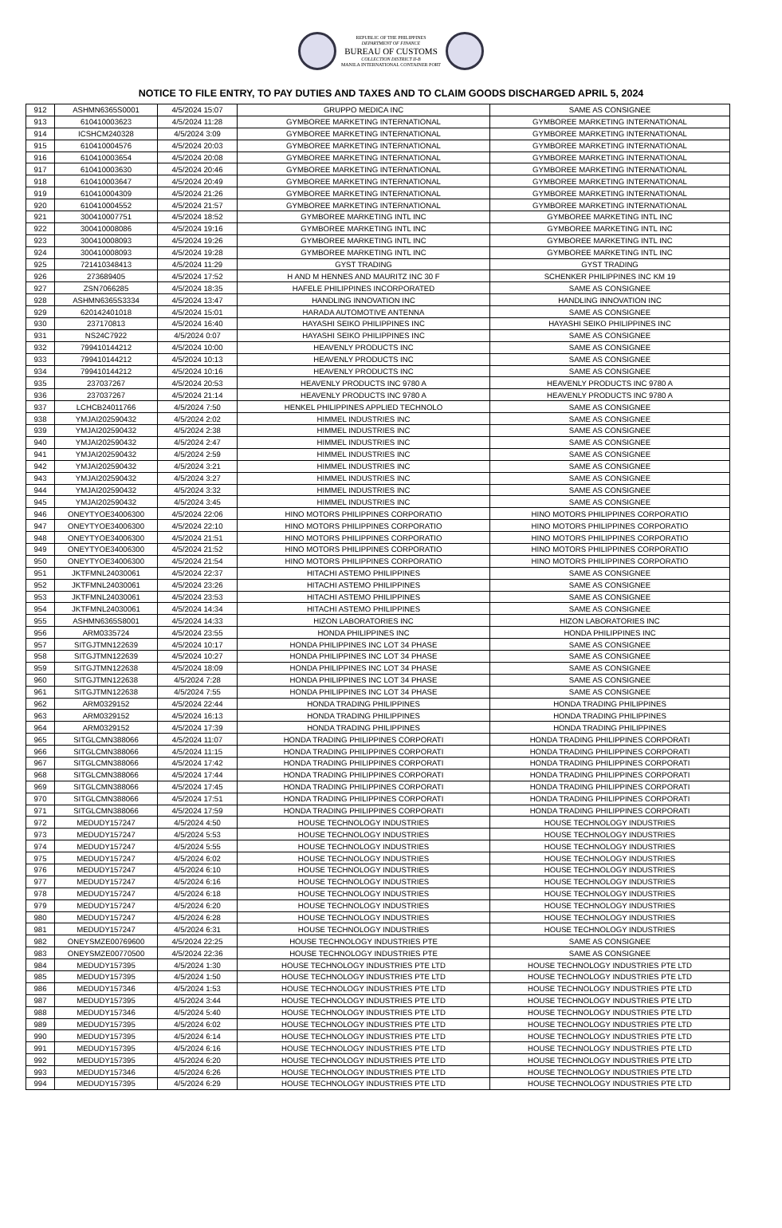REPUBLIC OF THE PHILIPPINES
DEPARTMENT OF FINANCE
BUREAU OF CUSTOMS
COLLECTION DISTRICT II-B
MANILA INTERNATIONAL CONTAINER PORT
NOTICE TO FILE ENTRY, TO PAY DUTIES AND TAXES AND TO CLAIM GOODS DISCHARGED APRIL 5, 2024
| 912 | ASHMN6365S0001 | 4/5/2024 15:07 | GRUPPO MEDICA INC | SAME AS CONSIGNEE |
| 913 | 610410003623 | 4/5/2024 11:28 | GYMBOREE MARKETING INTERNATIONAL | GYMBOREE MARKETING INTERNATIONAL |
| 914 | ICSHCM240328 | 4/5/2024 3:09 | GYMBOREE MARKETING INTERNATIONAL | GYMBOREE MARKETING INTERNATIONAL |
| 915 | 610410004576 | 4/5/2024 20:03 | GYMBOREE MARKETING INTERNATIONAL | GYMBOREE MARKETING INTERNATIONAL |
| 916 | 610410003654 | 4/5/2024 20:08 | GYMBOREE MARKETING INTERNATIONAL | GYMBOREE MARKETING INTERNATIONAL |
| 917 | 610410003630 | 4/5/2024 20:46 | GYMBOREE MARKETING INTERNATIONAL | GYMBOREE MARKETING INTERNATIONAL |
| 918 | 610410003647 | 4/5/2024 20:49 | GYMBOREE MARKETING INTERNATIONAL | GYMBOREE MARKETING INTERNATIONAL |
| 919 | 610410004309 | 4/5/2024 21:26 | GYMBOREE MARKETING INTERNATIONAL | GYMBOREE MARKETING INTERNATIONAL |
| 920 | 610410004552 | 4/5/2024 21:57 | GYMBOREE MARKETING INTERNATIONAL | GYMBOREE MARKETING INTERNATIONAL |
| 921 | 300410007751 | 4/5/2024 18:52 | GYMBOREE MARKETING INTL INC | GYMBOREE MARKETING INTL INC |
| 922 | 300410008086 | 4/5/2024 19:16 | GYMBOREE MARKETING INTL INC | GYMBOREE MARKETING INTL INC |
| 923 | 300410008093 | 4/5/2024 19:26 | GYMBOREE MARKETING INTL INC | GYMBOREE MARKETING INTL INC |
| 924 | 300410008093 | 4/5/2024 19:28 | GYMBOREE MARKETING INTL INC | GYMBOREE MARKETING INTL INC |
| 925 | 721410348413 | 4/5/2024 11:29 | GYST TRADING | GYST TRADING |
| 926 | 273689405 | 4/5/2024 17:52 | H AND M HENNES AND MAURITZ INC 30 F | SCHENKER PHILIPPINES INC KM 19 |
| 927 | ZSN7066285 | 4/5/2024 18:35 | HAFELE PHILIPPINES INCORPORATED | SAME AS CONSIGNEE |
| 928 | ASHMN6365S3334 | 4/5/2024 13:47 | HANDLING INNOVATION INC | HANDLING INNOVATION INC |
| 929 | 620142401018 | 4/5/2024 15:01 | HARADA AUTOMOTIVE ANTENNA | SAME AS CONSIGNEE |
| 930 | 237170813 | 4/5/2024 16:40 | HAYASHI SEIKO PHILIPPINES INC | HAYASHI SEIKO PHILIPPINES INC |
| 931 | NS24C7922 | 4/5/2024 0:07 | HAYASHI SEIKO PHILIPPINES INC | SAME AS CONSIGNEE |
| 932 | 799410144212 | 4/5/2024 10:00 | HEAVENLY PRODUCTS INC | SAME AS CONSIGNEE |
| 933 | 799410144212 | 4/5/2024 10:13 | HEAVENLY PRODUCTS INC | SAME AS CONSIGNEE |
| 934 | 799410144212 | 4/5/2024 10:16 | HEAVENLY PRODUCTS INC | SAME AS CONSIGNEE |
| 935 | 237037267 | 4/5/2024 20:53 | HEAVENLY PRODUCTS INC 9780 A | HEAVENLY PRODUCTS INC 9780 A |
| 936 | 237037267 | 4/5/2024 21:14 | HEAVENLY PRODUCTS INC 9780 A | HEAVENLY PRODUCTS INC 9780 A |
| 937 | LCHCB24011766 | 4/5/2024 7:50 | HENKEL PHILIPPINES APPLIED TECHNOLO | SAME AS CONSIGNEE |
| 938 | YMJAI202590432 | 4/5/2024 2:02 | HIMMEL INDUSTRIES INC | SAME AS CONSIGNEE |
| 939 | YMJAI202590432 | 4/5/2024 2:38 | HIMMEL INDUSTRIES INC | SAME AS CONSIGNEE |
| 940 | YMJAI202590432 | 4/5/2024 2:47 | HIMMEL INDUSTRIES INC | SAME AS CONSIGNEE |
| 941 | YMJAI202590432 | 4/5/2024 2:59 | HIMMEL INDUSTRIES INC | SAME AS CONSIGNEE |
| 942 | YMJAI202590432 | 4/5/2024 3:21 | HIMMEL INDUSTRIES INC | SAME AS CONSIGNEE |
| 943 | YMJAI202590432 | 4/5/2024 3:27 | HIMMEL INDUSTRIES INC | SAME AS CONSIGNEE |
| 944 | YMJAI202590432 | 4/5/2024 3:32 | HIMMEL INDUSTRIES INC | SAME AS CONSIGNEE |
| 945 | YMJAI202590432 | 4/5/2024 3:45 | HIMMEL INDUSTRIES INC | SAME AS CONSIGNEE |
| 946 | ONEYTYOE34006300 | 4/5/2024 22:06 | HINO MOTORS PHILIPPINES CORPORATIO | HINO MOTORS PHILIPPINES CORPORATIO |
| 947 | ONEYTYOE34006300 | 4/5/2024 22:10 | HINO MOTORS PHILIPPINES CORPORATIO | HINO MOTORS PHILIPPINES CORPORATIO |
| 948 | ONEYTYOE34006300 | 4/5/2024 21:51 | HINO MOTORS PHILIPPINES CORPORATIO | HINO MOTORS PHILIPPINES CORPORATIO |
| 949 | ONEYTYOE34006300 | 4/5/2024 21:52 | HINO MOTORS PHILIPPINES CORPORATIO | HINO MOTORS PHILIPPINES CORPORATIO |
| 950 | ONEYTYOE34006300 | 4/5/2024 21:54 | HINO MOTORS PHILIPPINES CORPORATIO | HINO MOTORS PHILIPPINES CORPORATIO |
| 951 | JKTFMNL24030061 | 4/5/2024 22:37 | HITACHI ASTEMO PHILIPPINES | SAME AS CONSIGNEE |
| 952 | JKTFMNL24030061 | 4/5/2024 23:26 | HITACHI ASTEMO PHILIPPINES | SAME AS CONSIGNEE |
| 953 | JKTFMNL24030061 | 4/5/2024 23:53 | HITACHI ASTEMO PHILIPPINES | SAME AS CONSIGNEE |
| 954 | JKTFMNL24030061 | 4/5/2024 14:34 | HITACHI ASTEMO PHILIPPINES | SAME AS CONSIGNEE |
| 955 | ASHMN6365S8001 | 4/5/2024 14:33 | HIZON LABORATORIES INC | HIZON LABORATORIES INC |
| 956 | ARM0335724 | 4/5/2024 23:55 | HONDA PHILIPPINES INC | HONDA PHILIPPINES INC |
| 957 | SITGJTMN122639 | 4/5/2024 10:17 | HONDA PHILIPPINES INC LOT 34 PHASE | SAME AS CONSIGNEE |
| 958 | SITGJTMN122639 | 4/5/2024 10:27 | HONDA PHILIPPINES INC LOT 34 PHASE | SAME AS CONSIGNEE |
| 959 | SITGJTMN122638 | 4/5/2024 18:09 | HONDA PHILIPPINES INC LOT 34 PHASE | SAME AS CONSIGNEE |
| 960 | SITGJTMN122638 | 4/5/2024 7:28 | HONDA PHILIPPINES INC LOT 34 PHASE | SAME AS CONSIGNEE |
| 961 | SITGJTMN122638 | 4/5/2024 7:55 | HONDA PHILIPPINES INC LOT 34 PHASE | SAME AS CONSIGNEE |
| 962 | ARM0329152 | 4/5/2024 22:44 | HONDA TRADING PHILIPPINES | HONDA TRADING PHILIPPINES |
| 963 | ARM0329152 | 4/5/2024 16:13 | HONDA TRADING PHILIPPINES | HONDA TRADING PHILIPPINES |
| 964 | ARM0329152 | 4/5/2024 17:39 | HONDA TRADING PHILIPPINES | HONDA TRADING PHILIPPINES |
| 965 | SITGLCMN388066 | 4/5/2024 11:07 | HONDA TRADING PHILIPPINES CORPORATI | HONDA TRADING PHILIPPINES CORPORATI |
| 966 | SITGLCMN388066 | 4/5/2024 11:15 | HONDA TRADING PHILIPPINES CORPORATI | HONDA TRADING PHILIPPINES CORPORATI |
| 967 | SITGLCMN388066 | 4/5/2024 17:42 | HONDA TRADING PHILIPPINES CORPORATI | HONDA TRADING PHILIPPINES CORPORATI |
| 968 | SITGLCMN388066 | 4/5/2024 17:44 | HONDA TRADING PHILIPPINES CORPORATI | HONDA TRADING PHILIPPINES CORPORATI |
| 969 | SITGLCMN388066 | 4/5/2024 17:45 | HONDA TRADING PHILIPPINES CORPORATI | HONDA TRADING PHILIPPINES CORPORATI |
| 970 | SITGLCMN388066 | 4/5/2024 17:51 | HONDA TRADING PHILIPPINES CORPORATI | HONDA TRADING PHILIPPINES CORPORATI |
| 971 | SITGLCMN388066 | 4/5/2024 17:59 | HONDA TRADING PHILIPPINES CORPORATI | HONDA TRADING PHILIPPINES CORPORATI |
| 972 | MEDUDY157247 | 4/5/2024 4:50 | HOUSE TECHNOLOGY INDUSTRIES | HOUSE TECHNOLOGY INDUSTRIES |
| 973 | MEDUDY157247 | 4/5/2024 5:53 | HOUSE TECHNOLOGY INDUSTRIES | HOUSE TECHNOLOGY INDUSTRIES |
| 974 | MEDUDY157247 | 4/5/2024 5:55 | HOUSE TECHNOLOGY INDUSTRIES | HOUSE TECHNOLOGY INDUSTRIES |
| 975 | MEDUDY157247 | 4/5/2024 6:02 | HOUSE TECHNOLOGY INDUSTRIES | HOUSE TECHNOLOGY INDUSTRIES |
| 976 | MEDUDY157247 | 4/5/2024 6:10 | HOUSE TECHNOLOGY INDUSTRIES | HOUSE TECHNOLOGY INDUSTRIES |
| 977 | MEDUDY157247 | 4/5/2024 6:16 | HOUSE TECHNOLOGY INDUSTRIES | HOUSE TECHNOLOGY INDUSTRIES |
| 978 | MEDUDY157247 | 4/5/2024 6:18 | HOUSE TECHNOLOGY INDUSTRIES | HOUSE TECHNOLOGY INDUSTRIES |
| 979 | MEDUDY157247 | 4/5/2024 6:20 | HOUSE TECHNOLOGY INDUSTRIES | HOUSE TECHNOLOGY INDUSTRIES |
| 980 | MEDUDY157247 | 4/5/2024 6:28 | HOUSE TECHNOLOGY INDUSTRIES | HOUSE TECHNOLOGY INDUSTRIES |
| 981 | MEDUDY157247 | 4/5/2024 6:31 | HOUSE TECHNOLOGY INDUSTRIES | HOUSE TECHNOLOGY INDUSTRIES |
| 982 | ONEYSMZE00769600 | 4/5/2024 22:25 | HOUSE TECHNOLOGY INDUSTRIES PTE | SAME AS CONSIGNEE |
| 983 | ONEYSMZE00770500 | 4/5/2024 22:36 | HOUSE TECHNOLOGY INDUSTRIES PTE | SAME AS CONSIGNEE |
| 984 | MEDUDY157395 | 4/5/2024 1:30 | HOUSE TECHNOLOGY INDUSTRIES PTE LTD | HOUSE TECHNOLOGY INDUSTRIES PTE LTD |
| 985 | MEDUDY157395 | 4/5/2024 1:50 | HOUSE TECHNOLOGY INDUSTRIES PTE LTD | HOUSE TECHNOLOGY INDUSTRIES PTE LTD |
| 986 | MEDUDY157346 | 4/5/2024 1:53 | HOUSE TECHNOLOGY INDUSTRIES PTE LTD | HOUSE TECHNOLOGY INDUSTRIES PTE LTD |
| 987 | MEDUDY157395 | 4/5/2024 3:44 | HOUSE TECHNOLOGY INDUSTRIES PTE LTD | HOUSE TECHNOLOGY INDUSTRIES PTE LTD |
| 988 | MEDUDY157346 | 4/5/2024 5:40 | HOUSE TECHNOLOGY INDUSTRIES PTE LTD | HOUSE TECHNOLOGY INDUSTRIES PTE LTD |
| 989 | MEDUDY157395 | 4/5/2024 6:02 | HOUSE TECHNOLOGY INDUSTRIES PTE LTD | HOUSE TECHNOLOGY INDUSTRIES PTE LTD |
| 990 | MEDUDY157395 | 4/5/2024 6:14 | HOUSE TECHNOLOGY INDUSTRIES PTE LTD | HOUSE TECHNOLOGY INDUSTRIES PTE LTD |
| 991 | MEDUDY157395 | 4/5/2024 6:16 | HOUSE TECHNOLOGY INDUSTRIES PTE LTD | HOUSE TECHNOLOGY INDUSTRIES PTE LTD |
| 992 | MEDUDY157395 | 4/5/2024 6:20 | HOUSE TECHNOLOGY INDUSTRIES PTE LTD | HOUSE TECHNOLOGY INDUSTRIES PTE LTD |
| 993 | MEDUDY157346 | 4/5/2024 6:26 | HOUSE TECHNOLOGY INDUSTRIES PTE LTD | HOUSE TECHNOLOGY INDUSTRIES PTE LTD |
| 994 | MEDUDY157395 | 4/5/2024 6:29 | HOUSE TECHNOLOGY INDUSTRIES PTE LTD | HOUSE TECHNOLOGY INDUSTRIES PTE LTD |